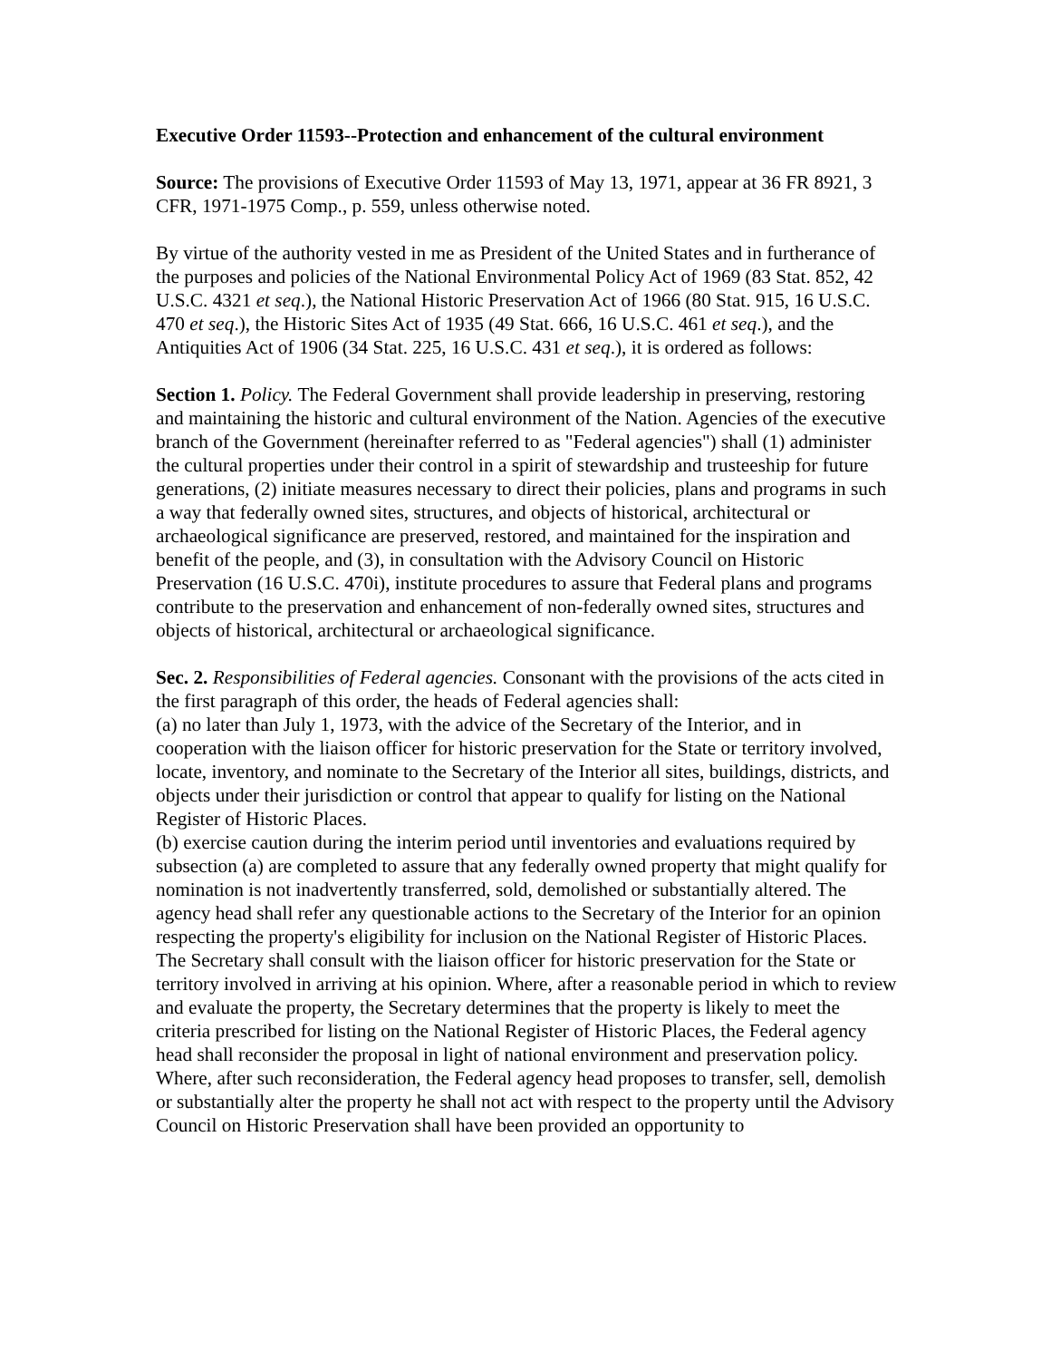Executive Order 11593--Protection and enhancement of the cultural environment
Source: The provisions of Executive Order 11593 of May 13, 1971, appear at 36 FR 8921, 3 CFR, 1971-1975 Comp., p. 559, unless otherwise noted.
By virtue of the authority vested in me as President of the United States and in furtherance of the purposes and policies of the National Environmental Policy Act of 1969 (83 Stat. 852, 42 U.S.C. 4321 et seq.), the National Historic Preservation Act of 1966 (80 Stat. 915, 16 U.S.C. 470 et seq.), the Historic Sites Act of 1935 (49 Stat. 666, 16 U.S.C. 461 et seq.), and the Antiquities Act of 1906 (34 Stat. 225, 16 U.S.C. 431 et seq.), it is ordered as follows:
Section 1. Policy. The Federal Government shall provide leadership in preserving, restoring and maintaining the historic and cultural environment of the Nation. Agencies of the executive branch of the Government (hereinafter referred to as "Federal agencies") shall (1) administer the cultural properties under their control in a spirit of stewardship and trusteeship for future generations, (2) initiate measures necessary to direct their policies, plans and programs in such a way that federally owned sites, structures, and objects of historical, architectural or archaeological significance are preserved, restored, and maintained for the inspiration and benefit of the people, and (3), in consultation with the Advisory Council on Historic Preservation (16 U.S.C. 470i), institute procedures to assure that Federal plans and programs contribute to the preservation and enhancement of non-federally owned sites, structures and objects of historical, architectural or archaeological significance.
Sec. 2. Responsibilities of Federal agencies. Consonant with the provisions of the acts cited in the first paragraph of this order, the heads of Federal agencies shall:
(a) no later than July 1, 1973, with the advice of the Secretary of the Interior, and in cooperation with the liaison officer for historic preservation for the State or territory involved, locate, inventory, and nominate to the Secretary of the Interior all sites, buildings, districts, and objects under their jurisdiction or control that appear to qualify for listing on the National Register of Historic Places.
(b) exercise caution during the interim period until inventories and evaluations required by subsection (a) are completed to assure that any federally owned property that might qualify for nomination is not inadvertently transferred, sold, demolished or substantially altered. The agency head shall refer any questionable actions to the Secretary of the Interior for an opinion respecting the property's eligibility for inclusion on the National Register of Historic Places. The Secretary shall consult with the liaison officer for historic preservation for the State or territory involved in arriving at his opinion. Where, after a reasonable period in which to review and evaluate the property, the Secretary determines that the property is likely to meet the criteria prescribed for listing on the National Register of Historic Places, the Federal agency head shall reconsider the proposal in light of national environment and preservation policy. Where, after such reconsideration, the Federal agency head proposes to transfer, sell, demolish or substantially alter the property he shall not act with respect to the property until the Advisory Council on Historic Preservation shall have been provided an opportunity to